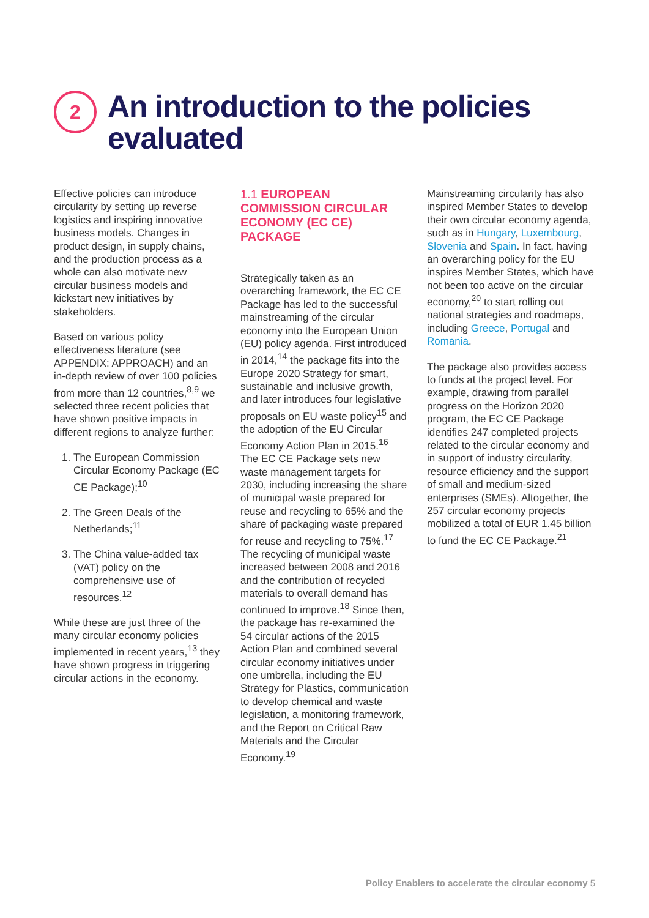2
An introduction to the policies
evaluated
Effective policies can introduce circularity by setting up reverse logistics and inspiring innovative business models. Changes in product design, in supply chains, and the production process as a whole can also motivate new circular business models and kickstart new initiatives by stakeholders.
Based on various policy effectiveness literature (see APPENDIX: APPROACH) and an in-depth review of over 100 policies from more than 12 countries,<sup>8,9</sup> we selected three recent policies that have shown positive impacts in different regions to analyze further:
1. The European Commission Circular Economy Package (EC CE Package);<sup>10</sup>
2. The Green Deals of the Netherlands;<sup>11</sup>
3. The China value-added tax (VAT) policy on the comprehensive use of resources.<sup>12</sup>
While these are just three of the many circular economy policies implemented in recent years,<sup>13</sup> they have shown progress in triggering circular actions in the economy.
1.1 EUROPEAN COMMISSION CIRCULAR ECONOMY (EC CE) PACKAGE
Strategically taken as an overarching framework, the EC CE Package has led to the successful mainstreaming of the circular economy into the European Union (EU) policy agenda. First introduced in 2014,<sup>14</sup> the package fits into the Europe 2020 Strategy for smart, sustainable and inclusive growth, and later introduces four legislative proposals on EU waste policy<sup>15</sup> and the adoption of the EU Circular Economy Action Plan in 2015.<sup>16</sup> The EC CE Package sets new waste management targets for 2030, including increasing the share of municipal waste prepared for reuse and recycling to 65% and the share of packaging waste prepared for reuse and recycling to 75%.<sup>17</sup> The recycling of municipal waste increased between 2008 and 2016 and the contribution of recycled materials to overall demand has continued to improve.<sup>18</sup> Since then, the package has re-examined the 54 circular actions of the 2015 Action Plan and combined several circular economy initiatives under one umbrella, including the EU Strategy for Plastics, communication to develop chemical and waste legislation, a monitoring framework, and the Report on Critical Raw Materials and the Circular Economy.<sup>19</sup>
Mainstreaming circularity has also inspired Member States to develop their own circular economy agenda, such as in Hungary, Luxembourg, Slovenia and Spain. In fact, having an overarching policy for the EU inspires Member States, which have not been too active on the circular economy,<sup>20</sup> to start rolling out national strategies and roadmaps, including Greece, Portugal and Romania.
The package also provides access to funds at the project level. For example, drawing from parallel progress on the Horizon 2020 program, the EC CE Package identifies 247 completed projects related to the circular economy and in support of industry circularity, resource efficiency and the support of small and medium-sized enterprises (SMEs). Altogether, the 257 circular economy projects mobilized a total of EUR 1.45 billion to fund the EC CE Package.<sup>21</sup>
Policy Enablers to accelerate the circular economy 5